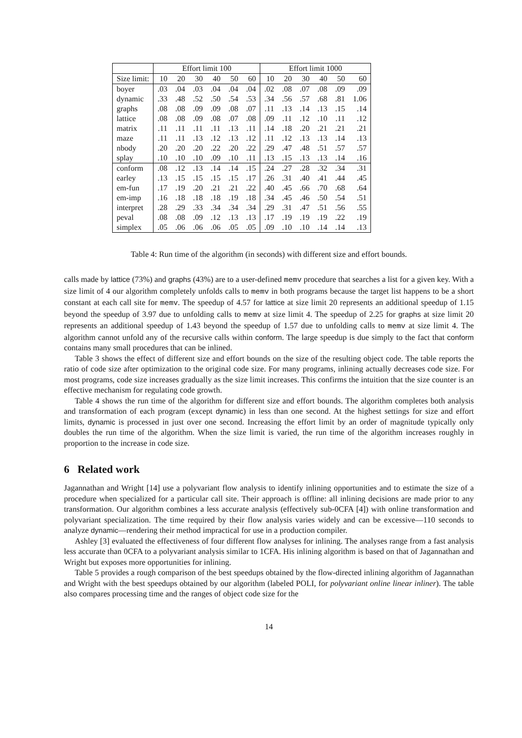| | Effort limit 100 | | | | | | Effort limit 1000 | | | | | |
| --- | --- | --- | --- | --- | --- | --- | --- | --- | --- | --- | --- | --- |
| Size limit: | 10 | 20 | 30 | 40 | 50 | 60 | 10 | 20 | 30 | 40 | 50 | 60 |
| boyer | .03 | .04 | .03 | .04 | .04 | .04 | .02 | .08 | .07 | .08 | .09 | .09 |
| dynamic | .33 | .48 | .52 | .50 | .54 | .53 | .34 | .56 | .57 | .68 | .81 | 1.06 |
| graphs | .08 | .08 | .09 | .09 | .08 | .07 | .11 | .13 | .14 | .13 | .15 | .14 |
| lattice | .08 | .08 | .09 | .08 | .07 | .08 | .09 | .11 | .12 | .10 | .11 | .12 |
| matrix | .11 | .11 | .11 | .11 | .13 | .11 | .14 | .18 | .20 | .21 | .21 | .21 |
| maze | .11 | .11 | .13 | .12 | .13 | .12 | .11 | .12 | .13 | .13 | .14 | .13 |
| nbody | .20 | .20 | .20 | .22 | .20 | .22 | .29 | .47 | .48 | .51 | .57 | .57 |
| splay | .10 | .10 | .10 | .09 | .10 | .11 | .13 | .15 | .13 | .13 | .14 | .16 |
| conform | .08 | .12 | .13 | .14 | .14 | .15 | .24 | .27 | .28 | .32 | .34 | .31 |
| earley | .13 | .15 | .15 | .15 | .15 | .17 | .26 | .31 | .40 | .41 | .44 | .45 |
| em-fun | .17 | .19 | .20 | .21 | .21 | .22 | .40 | .45 | .66 | .70 | .68 | .64 |
| em-imp | .16 | .18 | .18 | .18 | .19 | .18 | .34 | .45 | .46 | .50 | .54 | .51 |
| interpret | .28 | .29 | .33 | .34 | .34 | .34 | .29 | .31 | .47 | .51 | .56 | .55 |
| peval | .08 | .08 | .09 | .12 | .13 | .13 | .17 | .19 | .19 | .19 | .22 | .19 |
| simplex | .05 | .06 | .06 | .06 | .05 | .05 | .09 | .10 | .10 | .14 | .14 | .13 |
Table 4: Run time of the algorithm (in seconds) with different size and effort bounds.
calls made by lattice (73%) and graphs (43%) are to a user-defined memv procedure that searches a list for a given key. With a size limit of 4 our algorithm completely unfolds calls to memv in both programs because the target list happens to be a short constant at each call site for memv. The speedup of 4.57 for lattice at size limit 20 represents an additional speedup of 1.15 beyond the speedup of 3.97 due to unfolding calls to memv at size limit 4. The speedup of 2.25 for graphs at size limit 20 represents an additional speedup of 1.43 beyond the speedup of 1.57 due to unfolding calls to memv at size limit 4. The algorithm cannot unfold any of the recursive calls within conform. The large speedup is due simply to the fact that conform contains many small procedures that can be inlined.
Table 3 shows the effect of different size and effort bounds on the size of the resulting object code. The table reports the ratio of code size after optimization to the original code size. For many programs, inlining actually decreases code size. For most programs, code size increases gradually as the size limit increases. This confirms the intuition that the size counter is an effective mechanism for regulating code growth.
Table 4 shows the run time of the algorithm for different size and effort bounds. The algorithm completes both analysis and transformation of each program (except dynamic) in less than one second. At the highest settings for size and effort limits, dynamic is processed in just over one second. Increasing the effort limit by an order of magnitude typically only doubles the run time of the algorithm. When the size limit is varied, the run time of the algorithm increases roughly in proportion to the increase in code size.
6 Related work
Jagannathan and Wright [14] use a polyvariant flow analysis to identify inlining opportunities and to estimate the size of a procedure when specialized for a particular call site. Their approach is offline: all inlining decisions are made prior to any transformation. Our algorithm combines a less accurate analysis (effectively sub-0CFA [4]) with online transformation and polyvariant specialization. The time required by their flow analysis varies widely and can be excessive—110 seconds to analyze dynamic—rendering their method impractical for use in a production compiler.
Ashley [3] evaluated the effectiveness of four different flow analyses for inlining. The analyses range from a fast analysis less accurate than 0CFA to a polyvariant analysis similar to 1CFA. His inlining algorithm is based on that of Jagannathan and Wright but exposes more opportunities for inlining.
Table 5 provides a rough comparison of the best speedups obtained by the flow-directed inlining algorithm of Jagannathan and Wright with the best speedups obtained by our algorithm (labeled POLI, for polyvariant online linear inliner). The table also compares processing time and the ranges of object code size for the
14